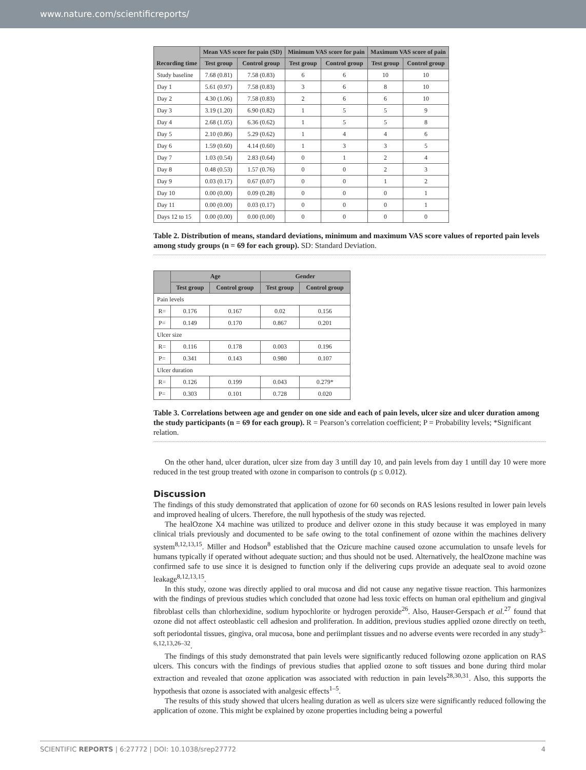www.nature.com/scientificreports/
| Recording time | Mean VAS score for pain (SD) | | Minimum VAS score for pain | | Maximum VAS score of pain | |
| --- | --- | --- | --- | --- | --- | --- |
| | Test group | Control group | Test group | Control group | Test group | Control group |
| Study baseline | 7.68 (0.81) | 7.58 (0.83) | 6 | 6 | 10 | 10 |
| Day 1 | 5.61 (0.97) | 7.58 (0.83) | 3 | 6 | 8 | 10 |
| Day 2 | 4.30 (1.06) | 7.58 (0.83) | 2 | 6 | 6 | 10 |
| Day 3 | 3.19 (1.20) | 6.90 (0.82) | 1 | 5 | 5 | 9 |
| Day 4 | 2.68 (1.05) | 6.36 (0.62) | 1 | 5 | 5 | 8 |
| Day 5 | 2.10 (0.86) | 5.29 (0.62) | 1 | 4 | 4 | 6 |
| Day 6 | 1.59 (0.60) | 4.14 (0.60) | 1 | 3 | 3 | 5 |
| Day 7 | 1.03 (0.54) | 2.83 (0.64) | 0 | 1 | 2 | 4 |
| Day 8 | 0.48 (0.53) | 1.57 (0.76) | 0 | 0 | 2 | 3 |
| Day 9 | 0.03 (0.17) | 0.67 (0.07) | 0 | 0 | 1 | 2 |
| Day 10 | 0.00 (0.00) | 0.09 (0.28) | 0 | 0 | 0 | 1 |
| Day 11 | 0.00 (0.00) | 0.03 (0.17) | 0 | 0 | 0 | 1 |
| Days 12 to 15 | 0.00 (0.00) | 0.00 (0.00) | 0 | 0 | 0 | 0 |
Table 2. Distribution of means, standard deviations, minimum and maximum VAS score values of reported pain levels among study groups (n = 69 for each group). SD: Standard Deviation.
| | Age | | Gender | |
| --- | --- | --- | --- | --- |
| | Test group | Control group | Test group | Control group |
| Pain levels | | | | |
| R= | 0.176 | 0.167 | 0.02 | 0.156 |
| P= | 0.149 | 0.170 | 0.867 | 0.201 |
| Ulcer size | | | | |
| R= | 0.116 | 0.178 | 0.003 | 0.196 |
| P= | 0.341 | 0.143 | 0.980 | 0.107 |
| Ulcer duration | | | | |
| R= | 0.126 | 0.199 | 0.043 | 0.279* |
| P= | 0.303 | 0.101 | 0.728 | 0.020 |
Table 3. Correlations between age and gender on one side and each of pain levels, ulcer size and ulcer duration among the study participants (n = 69 for each group). R = Pearson’s correlation coefficient; P = Probability levels; *Significant relation.
On the other hand, ulcer duration, ulcer size from day 3 untill day 10, and pain levels from day 1 untill day 10 were more reduced in the test group treated with ozone in comparison to controls (p ≤ 0.012).
Discussion
The findings of this study demonstrated that application of ozone for 60 seconds on RAS lesions resulted in lower pain levels and improved healing of ulcers. Therefore, the null hypothesis of the study was rejected.
The healOzone X4 machine was utilized to produce and deliver ozone in this study because it was employed in many clinical trials previously and documented to be safe owing to the total confinement of ozone within the machines delivery system<sup>8,12,13,15</sup>. Miller and Hodson<sup>8</sup> established that the Ozicure machine caused ozone accumulation to unsafe levels for humans typically if operated without adequate suction; and thus should not be used. Alternatively, the healOzone machine was confirmed safe to use since it is designed to function only if the delivering cups provide an adequate seal to avoid ozone leakage<sup>8,12,13,15</sup>.
In this study, ozone was directly applied to oral mucosa and did not cause any negative tissue reaction. This harmonizes with the findings of previous studies which concluded that ozone had less toxic effects on human oral epithelium and gingival fibroblast cells than chlorhexidine, sodium hypochlorite or hydrogen peroxide<sup>26</sup>. Also, Hauser-Gerspach et al.<sup>27</sup> found that ozone did not affect osteoblastic cell adhesion and proliferation. In addition, previous studies applied ozone directly on teeth, soft periodontal tissues, gingiva, oral mucosa, bone and periimplant tissues and no adverse events were recorded in any study<sup>3–6,12,13,26–32</sup>.
The findings of this study demonstrated that pain levels were significantly reduced following ozone application on RAS ulcers. This concurs with the findings of previous studies that applied ozone to soft tissues and bone during third molar extraction and revealed that ozone application was associated with reduction in pain levels<sup>28,30,31</sup>. Also, this supports the hypothesis that ozone is associated with analgesic effects<sup>1–5</sup>.
The results of this study showed that ulcers healing duration as well as ulcers size were significantly reduced following the application of ozone. This might be explained by ozone properties including being a powerful
SCIENTIFIC REPORTS | 6:27772 | DOI: 10.1038/srep27772 4